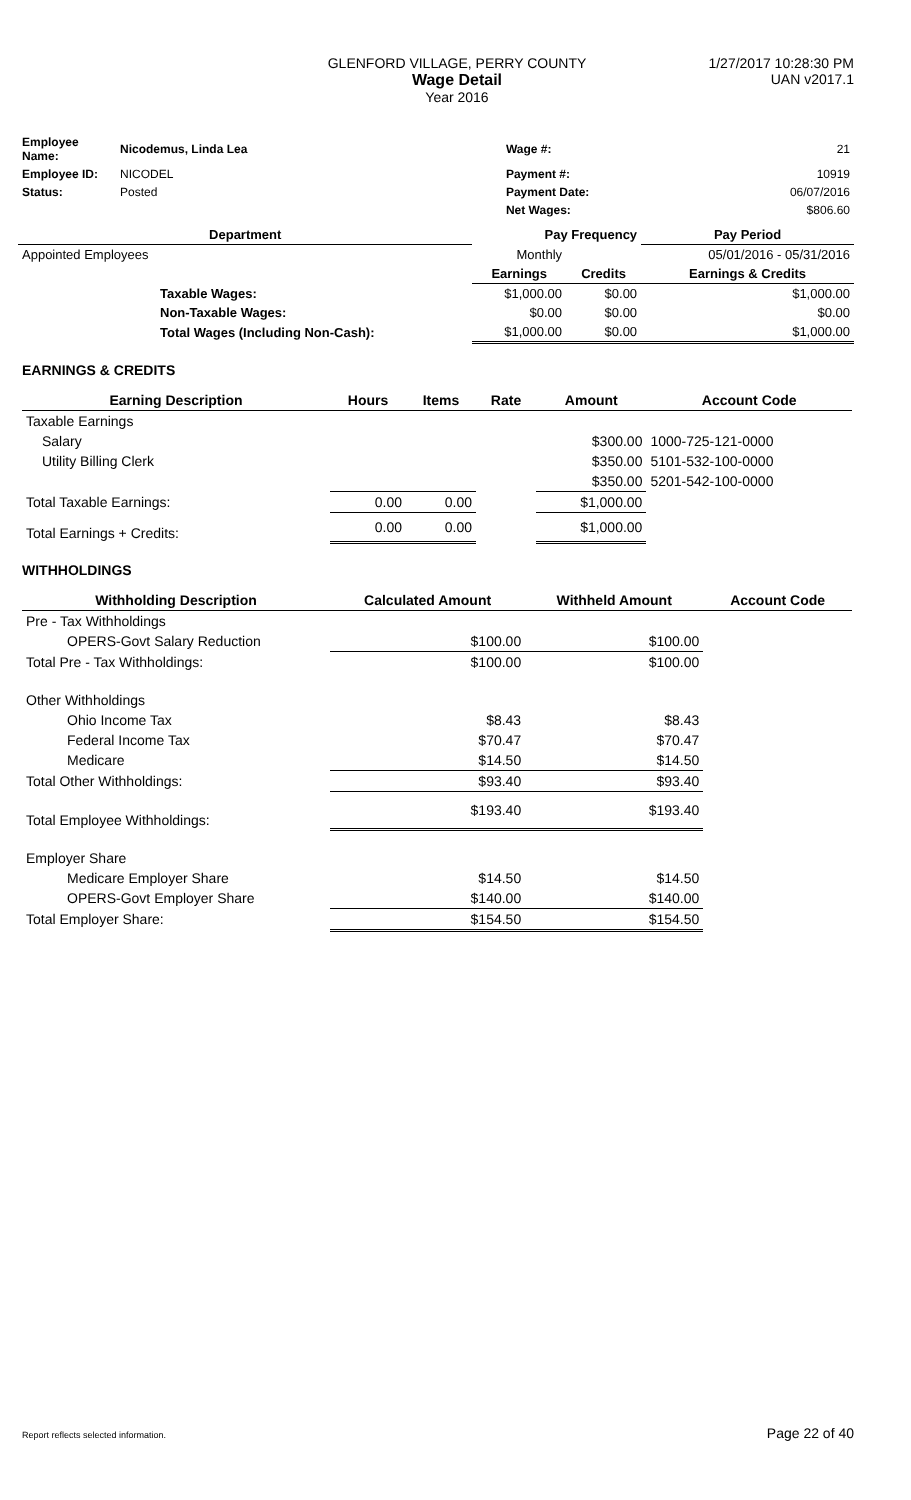GLENFORD VILLAGE, PERRY COUNTY
Wage Detail
Year 2016
1/27/2017 10:28:30 PM
UAN v2017.1
| Employee Name: | Nicodemus, Linda Lea | Wage #: | 21 |
| Employee ID: | NICODEL | Payment #: | 10919 |
| Status: | Posted | Payment Date: | 06/07/2016 |
| | | Net Wages: | $806.60 |
| Department | | Pay Frequency | | Pay Period |
| --- | --- | --- | --- | --- |
| Appointed Employees | | Monthly | | 05/01/2016 - 05/31/2016 |
| | | Earnings | Credits | Earnings & Credits |
| | Taxable Wages: | $1,000.00 | $0.00 | $1,000.00 |
| | Non-Taxable Wages: | $0.00 | $0.00 | $0.00 |
| | Total Wages (Including Non-Cash): | $1,000.00 | $0.00 | $1,000.00 |
EARNINGS & CREDITS
| Earning Description | Hours | Items | Rate | Amount | Account Code |
| --- | --- | --- | --- | --- | --- |
| Taxable Earnings | | | | | |
| Salary | | | | $300.00 | 1000-725-121-0000 |
| Utility Billing Clerk | | | | $350.00 | 5101-532-100-0000 |
| | | | | $350.00 | 5201-542-100-0000 |
| Total Taxable Earnings: | 0.00 | 0.00 | | $1,000.00 | |
| Total Earnings + Credits: | 0.00 | 0.00 | | $1,000.00 | |
WITHHOLDINGS
| Withholding Description | Calculated Amount | Withheld Amount | Account Code |
| --- | --- | --- | --- |
| Pre - Tax Withholdings | | | |
| OPERS-Govt Salary Reduction | $100.00 | $100.00 | |
| Total Pre - Tax Withholdings: | $100.00 | $100.00 | |
| Other Withholdings | | | |
| Ohio Income Tax | $8.43 | $8.43 | |
| Federal Income Tax | $70.47 | $70.47 | |
| Medicare | $14.50 | $14.50 | |
| Total Other Withholdings: | $93.40 | $93.40 | |
| Total Employee Withholdings: | $193.40 | $193.40 | |
| Employer Share | | | |
| Medicare Employer Share | $14.50 | $14.50 | |
| OPERS-Govt Employer Share | $140.00 | $140.00 | |
| Total Employer Share: | $154.50 | $154.50 | |
Report reflects selected information. Page 22 of 40